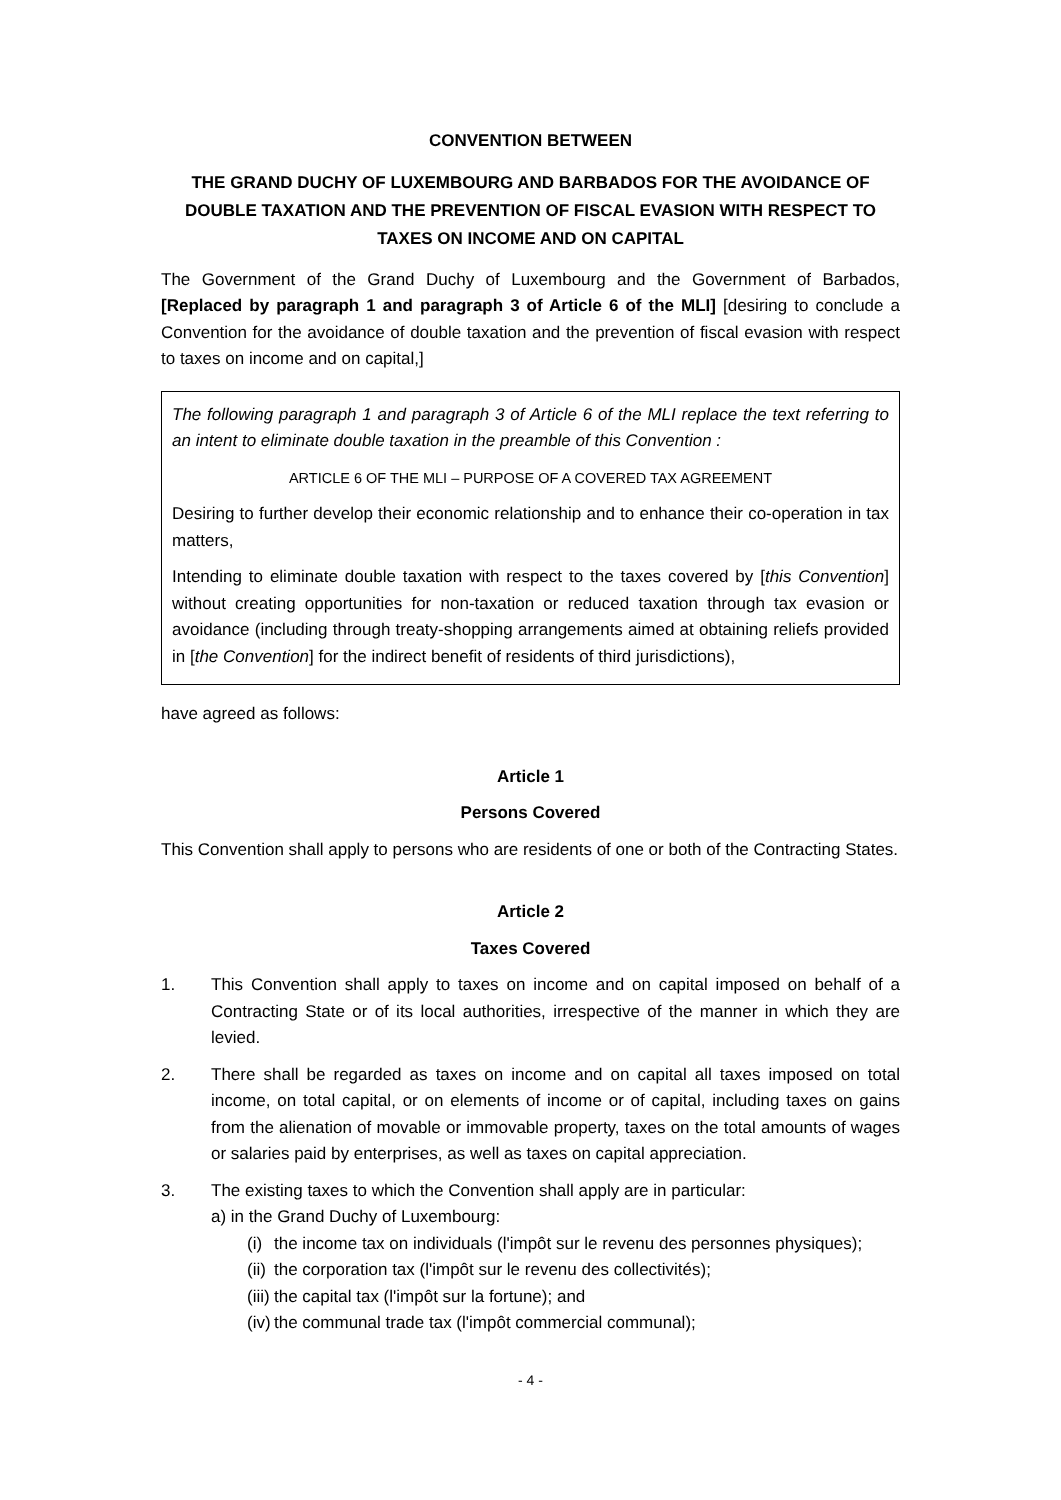CONVENTION BETWEEN
THE GRAND DUCHY OF LUXEMBOURG AND BARBADOS FOR THE AVOIDANCE OF DOUBLE TAXATION AND THE PREVENTION OF FISCAL EVASION WITH RESPECT TO TAXES ON INCOME AND ON CAPITAL
The Government of the Grand Duchy of Luxembourg and the Government of Barbados, [Replaced by paragraph 1 and paragraph 3 of Article 6 of the MLI] [desiring to conclude a Convention for the avoidance of double taxation and the prevention of fiscal evasion with respect to taxes on income and on capital,]
The following paragraph 1 and paragraph 3 of Article 6 of the MLI replace the text referring to an intent to eliminate double taxation in the preamble of this Convention :
ARTICLE 6 OF THE MLI – PURPOSE OF A COVERED TAX AGREEMENT
Desiring to further develop their economic relationship and to enhance their co-operation in tax matters,
Intending to eliminate double taxation with respect to the taxes covered by [this Convention] without creating opportunities for non-taxation or reduced taxation through tax evasion or avoidance (including through treaty-shopping arrangements aimed at obtaining reliefs provided in [the Convention] for the indirect benefit of residents of third jurisdictions),
have agreed as follows:
Article 1
Persons Covered
This Convention shall apply to persons who are residents of one or both of the Contracting States.
Article 2
Taxes Covered
1. This Convention shall apply to taxes on income and on capital imposed on behalf of a Contracting State or of its local authorities, irrespective of the manner in which they are levied.
2. There shall be regarded as taxes on income and on capital all taxes imposed on total income, on total capital, or on elements of income or of capital, including taxes on gains from the alienation of movable or immovable property, taxes on the total amounts of wages or salaries paid by enterprises, as well as taxes on capital appreciation.
3. The existing taxes to which the Convention shall apply are in particular:
a) in the Grand Duchy of Luxembourg:
(i) the income tax on individuals (l'impôt sur le revenu des personnes physiques);
(ii) the corporation tax (l'impôt sur le revenu des collectivités);
(iii) the capital tax (l'impôt sur la fortune); and
(iv) the communal trade tax (l'impôt commercial communal);
- 4 -